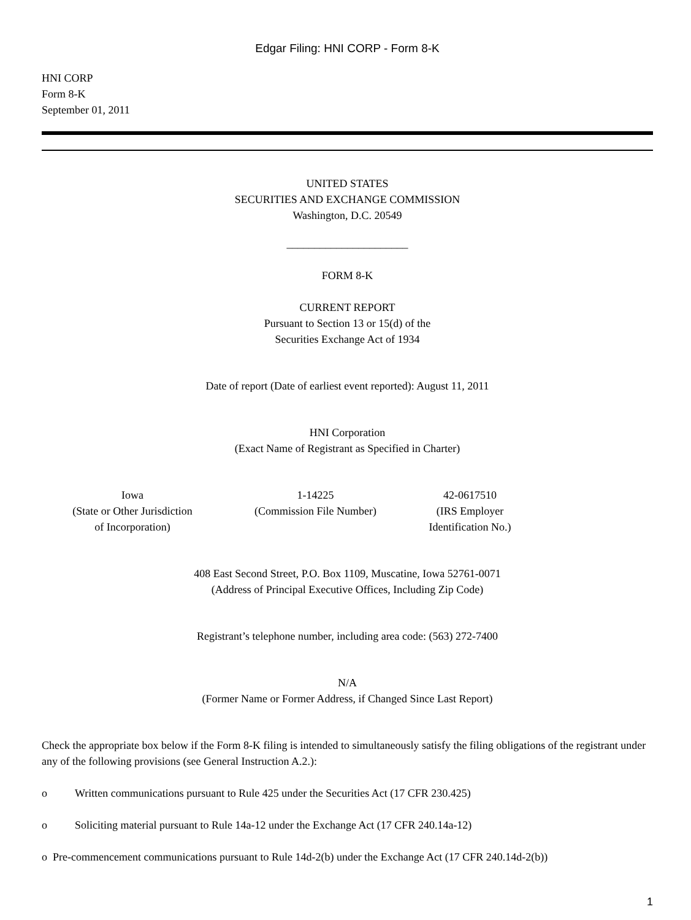Edgar Filing: HNI CORP - Form 8-K
HNI CORP
Form 8-K
September 01, 2011
UNITED STATES
SECURITIES AND EXCHANGE COMMISSION
Washington, D.C. 20549
______________________
FORM 8-K
CURRENT REPORT
Pursuant to Section 13 or 15(d) of the
Securities Exchange Act of 1934
Date of report (Date of earliest event reported): August 11, 2011
HNI Corporation
(Exact Name of Registrant as Specified in Charter)
| Iowa (State or Other Jurisdiction of Incorporation) | 1-14225 (Commission File Number) | 42-0617510 (IRS Employer Identification No.) |
408 East Second Street, P.O. Box 1109, Muscatine, Iowa 52761-0071
(Address of Principal Executive Offices, Including Zip Code)
Registrant’s telephone number, including area code: (563) 272-7400
N/A
(Former Name or Former Address, if Changed Since Last Report)
Check the appropriate box below if the Form 8-K filing is intended to simultaneously satisfy the filing obligations of the registrant under any of the following provisions (see General Instruction A.2.):
o Written communications pursuant to Rule 425 under the Securities Act (17 CFR 230.425)
o Soliciting material pursuant to Rule 14a-12 under the Exchange Act (17 CFR 240.14a-12)
o Pre-commencement communications pursuant to Rule 14d-2(b) under the Exchange Act (17 CFR 240.14d-2(b))
1